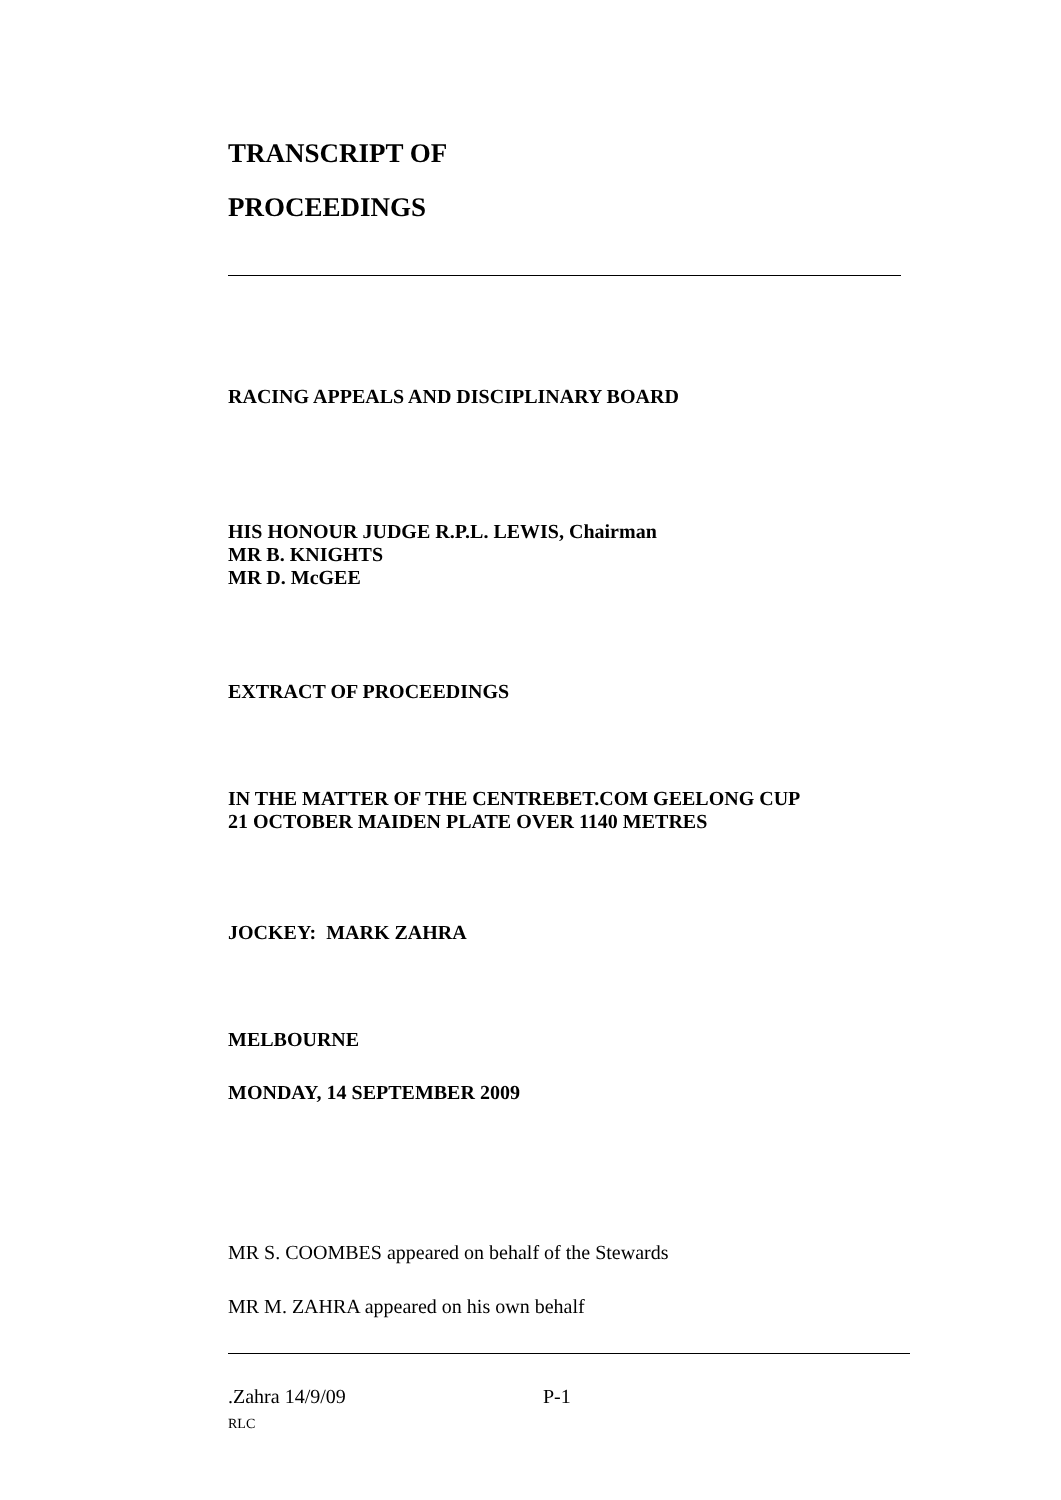TRANSCRIPT OF
PROCEEDINGS
RACING APPEALS AND DISCIPLINARY BOARD
HIS HONOUR JUDGE R.P.L. LEWIS, Chairman
MR B. KNIGHTS
MR D. McGEE
EXTRACT OF PROCEEDINGS
IN THE MATTER OF THE CENTREBET.COM GEELONG CUP
21 OCTOBER MAIDEN PLATE OVER 1140 METRES
JOCKEY: MARK ZAHRA
MELBOURNE
MONDAY, 14 SEPTEMBER 2009
MR S. COOMBES appeared on behalf of the Stewards
MR M. ZAHRA appeared on his own behalf
.Zahra 14/9/09 P-1
RLC